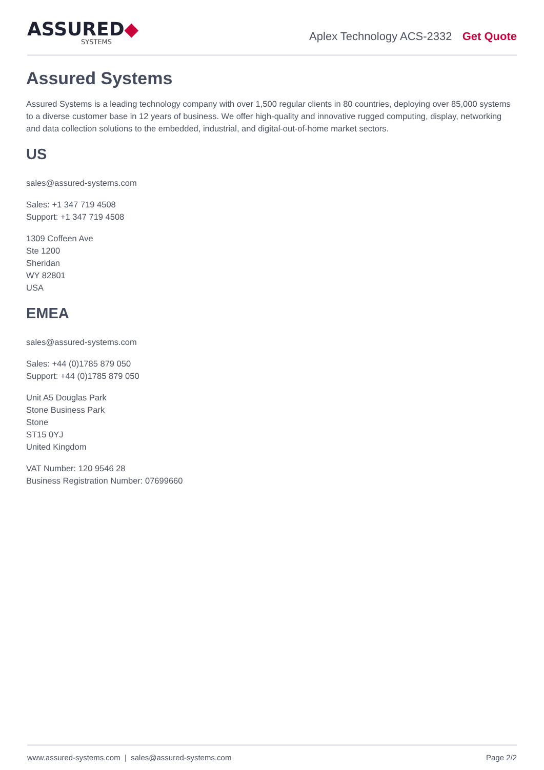ASSURED◆
SYSTEMS
Aplex Technology ACS-2332 Get Quote
Assured Systems
Assured Systems is a leading technology company with over 1,500 regular clients in 80 countries, deploying over 85,000 systems to a diverse customer base in 12 years of business. We offer high-quality and innovative rugged computing, display, networking and data collection solutions to the embedded, industrial, and digital-out-of-home market sectors.
US
sales@assured-systems.com
Sales: +1 347 719 4508
Support: +1 347 719 4508
1309 Coffeen Ave
Ste 1200
Sheridan
WY 82801
USA
EMEA
sales@assured-systems.com
Sales: +44 (0)1785 879 050
Support: +44 (0)1785 879 050
Unit A5 Douglas Park
Stone Business Park
Stone
ST15 0YJ
United Kingdom
VAT Number: 120 9546 28
Business Registration Number: 07699660
www.assured-systems.com | sales@assured-systems.com Page 2/2